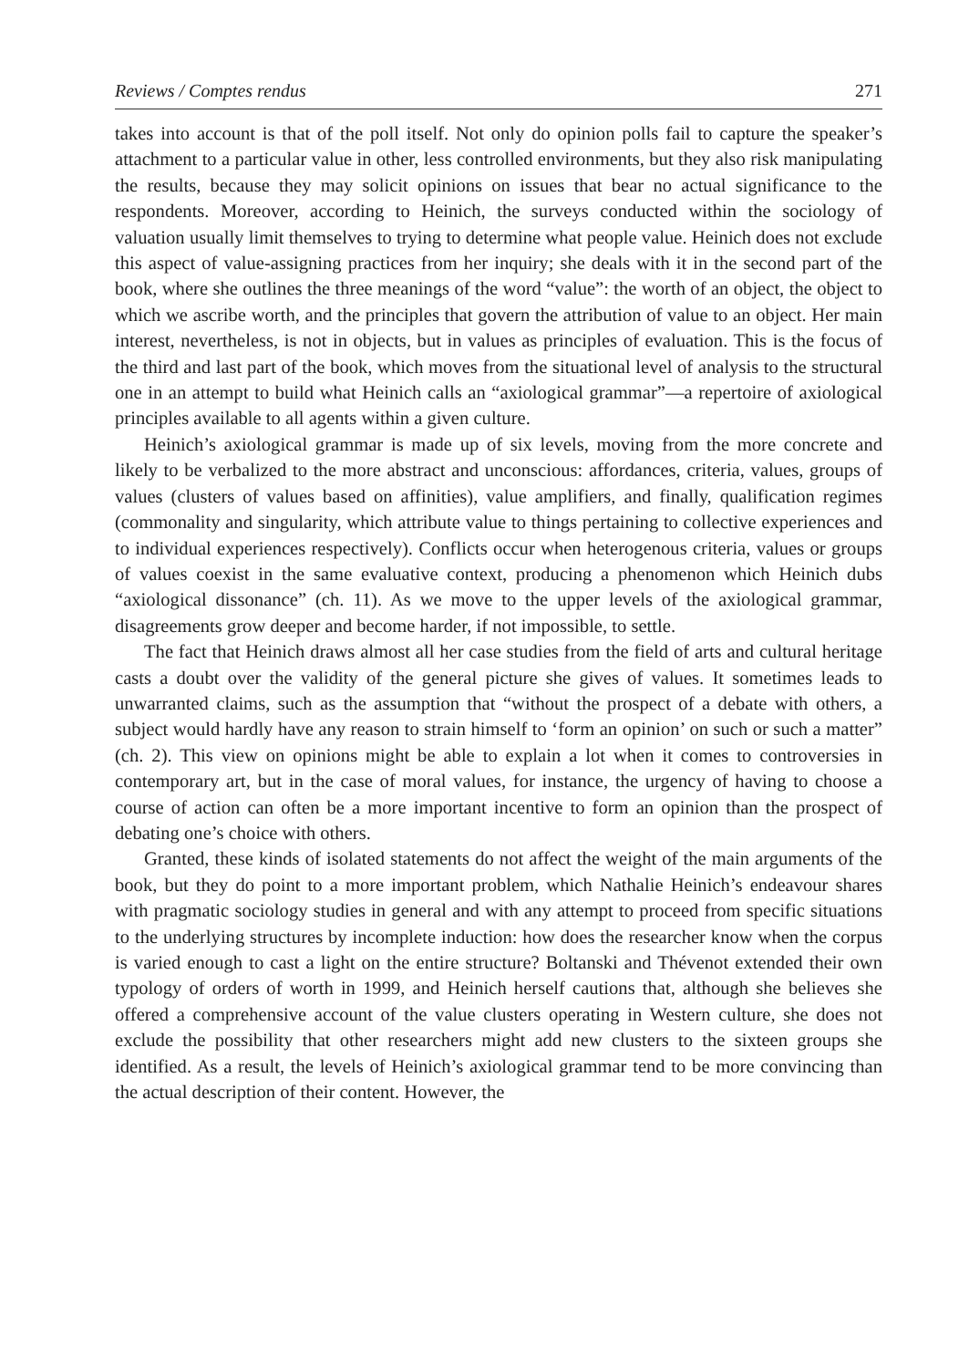Reviews / Comptes rendus 271
takes into account is that of the poll itself. Not only do opinion polls fail to capture the speaker’s attachment to a particular value in other, less controlled environments, but they also risk manipulating the results, because they may solicit opinions on issues that bear no actual significance to the respondents. Moreover, according to Heinich, the surveys conducted within the sociology of valuation usually limit themselves to trying to determine what people value. Heinich does not exclude this aspect of value-assigning practices from her inquiry; she deals with it in the second part of the book, where she outlines the three meanings of the word “value”: the worth of an object, the object to which we ascribe worth, and the principles that govern the attribution of value to an object. Her main interest, nevertheless, is not in objects, but in values as principles of evaluation. This is the focus of the third and last part of the book, which moves from the situational level of analysis to the structural one in an attempt to build what Heinich calls an “axiological grammar”—a repertoire of axiological principles available to all agents within a given culture.
Heinich’s axiological grammar is made up of six levels, moving from the more concrete and likely to be verbalized to the more abstract and unconscious: affordances, criteria, values, groups of values (clusters of values based on affinities), value amplifiers, and finally, qualification regimes (commonality and singularity, which attribute value to things pertaining to collective experiences and to individual experiences respectively). Conflicts occur when heterogenous criteria, values or groups of values coexist in the same evaluative context, producing a phenomenon which Heinich dubs “axiological dissonance” (ch. 11). As we move to the upper levels of the axiological grammar, disagreements grow deeper and become harder, if not impossible, to settle.
The fact that Heinich draws almost all her case studies from the field of arts and cultural heritage casts a doubt over the validity of the general picture she gives of values. It sometimes leads to unwarranted claims, such as the assumption that “without the prospect of a debate with others, a subject would hardly have any reason to strain himself to ‘form an opinion’ on such or such a matter” (ch. 2). This view on opinions might be able to explain a lot when it comes to controversies in contemporary art, but in the case of moral values, for instance, the urgency of having to choose a course of action can often be a more important incentive to form an opinion than the prospect of debating one’s choice with others.
Granted, these kinds of isolated statements do not affect the weight of the main arguments of the book, but they do point to a more important problem, which Nathalie Heinich’s endeavour shares with pragmatic sociology studies in general and with any attempt to proceed from specific situations to the underlying structures by incomplete induction: how does the researcher know when the corpus is varied enough to cast a light on the entire structure? Boltanski and Thévenot extended their own typology of orders of worth in 1999, and Heinich herself cautions that, although she believes she offered a comprehensive account of the value clusters operating in Western culture, she does not exclude the possibility that other researchers might add new clusters to the sixteen groups she identified. As a result, the levels of Heinich’s axiological grammar tend to be more convincing than the actual description of their content. However, the